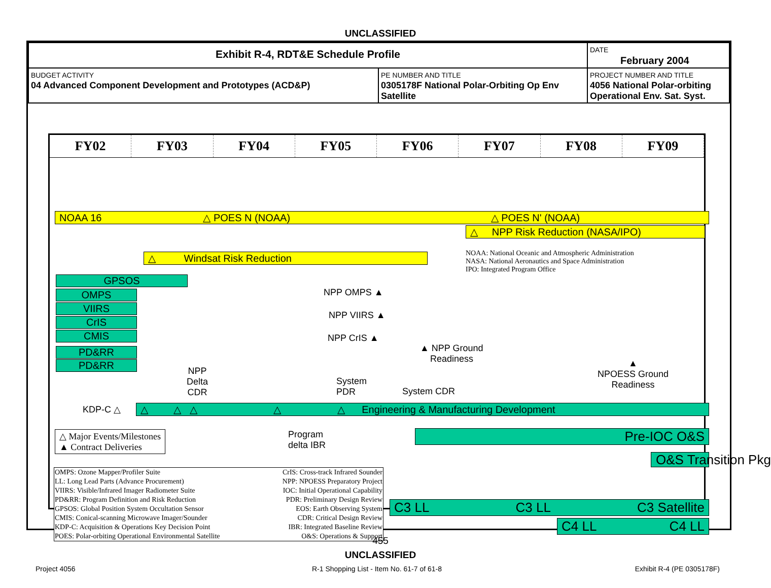UNCLASSIFIED
| Exhibit R-4, RDT&E Schedule Profile | | DATE February 2004 |
| BUDGET ACTIVITY 04 Advanced Component Development and Prototypes (ACD&P) | PE NUMBER AND TITLE 0305178F National Polar-Orbiting Op Env Satellite | PROJECT NUMBER AND TITLE 4056 National Polar-orbiting Operational Env. Sat. Syst. |
FY02 FY03 FY04 FY05 FY06 FY07 FY08 FY09
NOAA 16 △ POES N (NOAA) △ POES N' (NOAA)
△ NPP Risk Reduction (NASA/IPO)
△ Windsat Risk Reduction
NOAA: National Oceanic and Atmospheric Administration
NASA: National Aeronautics and Space Administration
IPO: Integrated Program Office
GPSOS
OMPS
VIIRS
CrIS
CMIS
PD&RR
PD&RR
NPP OMPS ▲
NPP VIIRS ▲
NPP CrIS ▲
▲ NPP Ground
Readiness
NPP
Delta
CDR
System
PDR
System CDR
▲
NPOESS Ground
Readiness
KDP-C △ △ △ △ △ △ Engineering & Manufacturing Development
△ Major Events/Milestones
▲ Contract Deliveries
Program
delta IBR
Pre-IOC O&S
O&S Transition Pkg
| OMPS: Ozone Mapper/Profiler Suite | CrIS: Cross-track Infrared Sounder |
| LL: Long Lead Parts (Advance Procurement) | NPP: NPOESS Preparatory Project |
| VIIRS: Visible/Infrared Imager Radiometer Suite | IOC: Initial Operational Capability |
| PD&RR: Program Definition and Risk Reduction | PDR: Preliminary Design Review |
| GPSOS: Global Position System Occultation Sensor | EOS: Earth Observing System |
| CMIS: Conical-scanning Microwave Imager/Sounder | CDR: Critical Design Review |
| KDP-C: Acquisition & Operations Key Decision Point | IBR: Integrated Baseline Review |
| POES: Polar-orbiting Operational Environmental Satellite | O&S: Operations & Support |
C3 LL C3 LL C3 Satellite
C4 LL C4 LL
Project 4056
R-1 Shopping List - Item No. 61-7 of 61-8
Exhibit R-4 (PE 0305178F)
455
UNCLASSIFIED